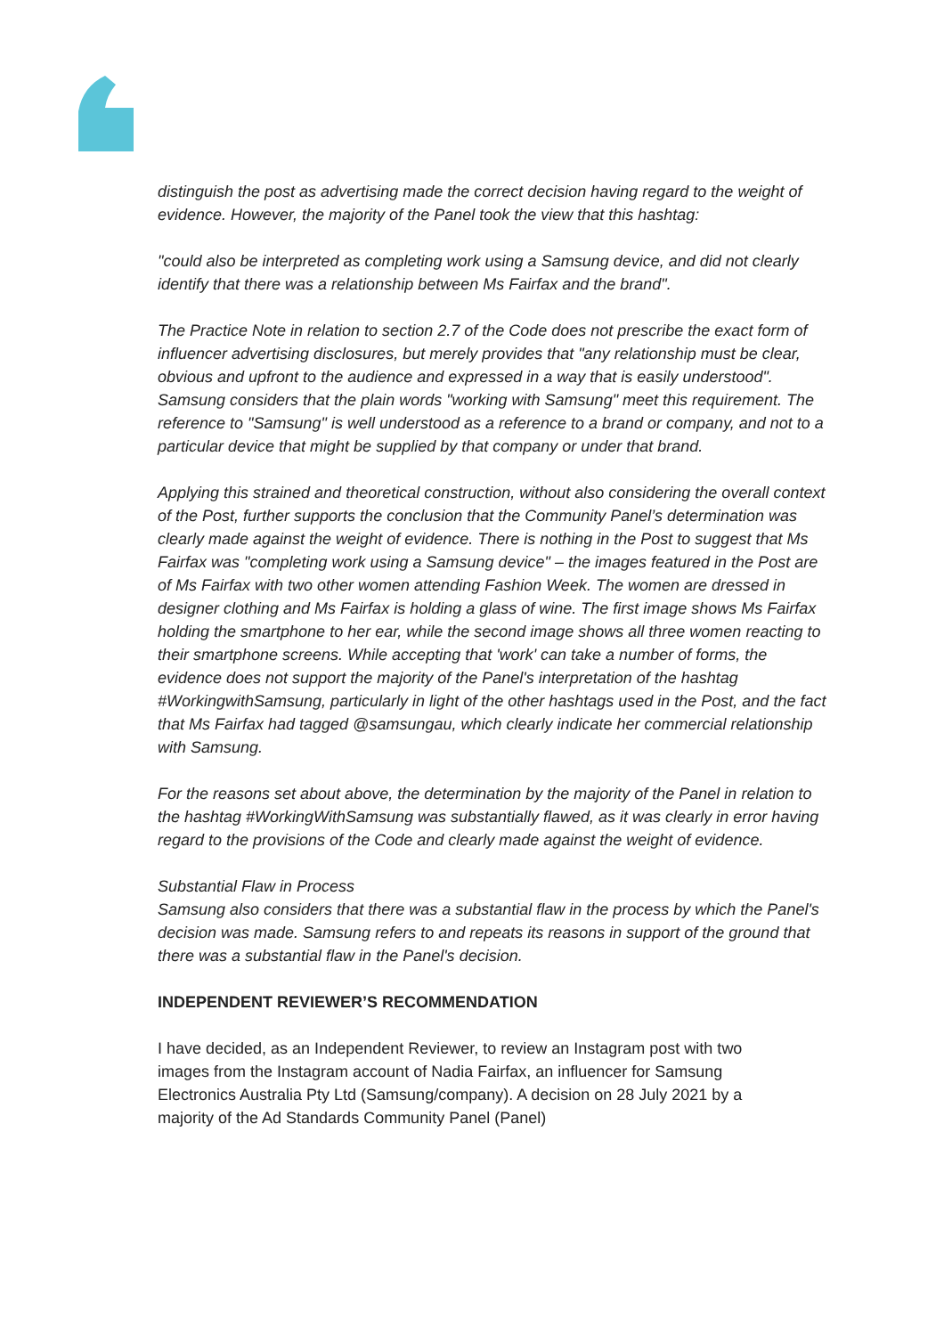distinguish the post as advertising made the correct decision having regard to the weight of evidence. However, the majority of the Panel took the view that this hashtag:
"could also be interpreted as completing work using a Samsung device, and did not clearly identify that there was a relationship between Ms Fairfax and the brand".
The Practice Note in relation to section 2.7 of the Code does not prescribe the exact form of influencer advertising disclosures, but merely provides that "any relationship must be clear, obvious and upfront to the audience and expressed in a way that is easily understood". Samsung considers that the plain words "working with Samsung" meet this requirement. The reference to "Samsung" is well understood as a reference to a brand or company, and not to a particular device that might be supplied by that company or under that brand.
Applying this strained and theoretical construction, without also considering the overall context of the Post, further supports the conclusion that the Community Panel’s determination was clearly made against the weight of evidence. There is nothing in the Post to suggest that Ms Fairfax was "completing work using a Samsung device" – the images featured in the Post are of Ms Fairfax with two other women attending Fashion Week. The women are dressed in designer clothing and Ms Fairfax is holding a glass of wine. The first image shows Ms Fairfax holding the smartphone to her ear, while the second image shows all three women reacting to their smartphone screens. While accepting that 'work' can take a number of forms, the evidence does not support the majority of the Panel's interpretation of the hashtag #WorkingwithSamsung, particularly in light of the other hashtags used in the Post, and the fact that Ms Fairfax had tagged @samsungau, which clearly indicate her commercial relationship with Samsung.
For the reasons set about above, the determination by the majority of the Panel in relation to the hashtag #WorkingWithSamsung was substantially flawed, as it was clearly in error having regard to the provisions of the Code and clearly made against the weight of evidence.
Substantial Flaw in Process
Samsung also considers that there was a substantial flaw in the process by which the Panel's decision was made. Samsung refers to and repeats its reasons in support of the ground that there was a substantial flaw in the Panel's decision.
INDEPENDENT REVIEWER’S RECOMMENDATION
I have decided, as an Independent Reviewer, to review an Instagram post with two images from the Instagram account of Nadia Fairfax, an influencer for Samsung Electronics Australia Pty Ltd (Samsung/company). A decision on 28 July 2021 by a majority of the Ad Standards Community Panel (Panel)